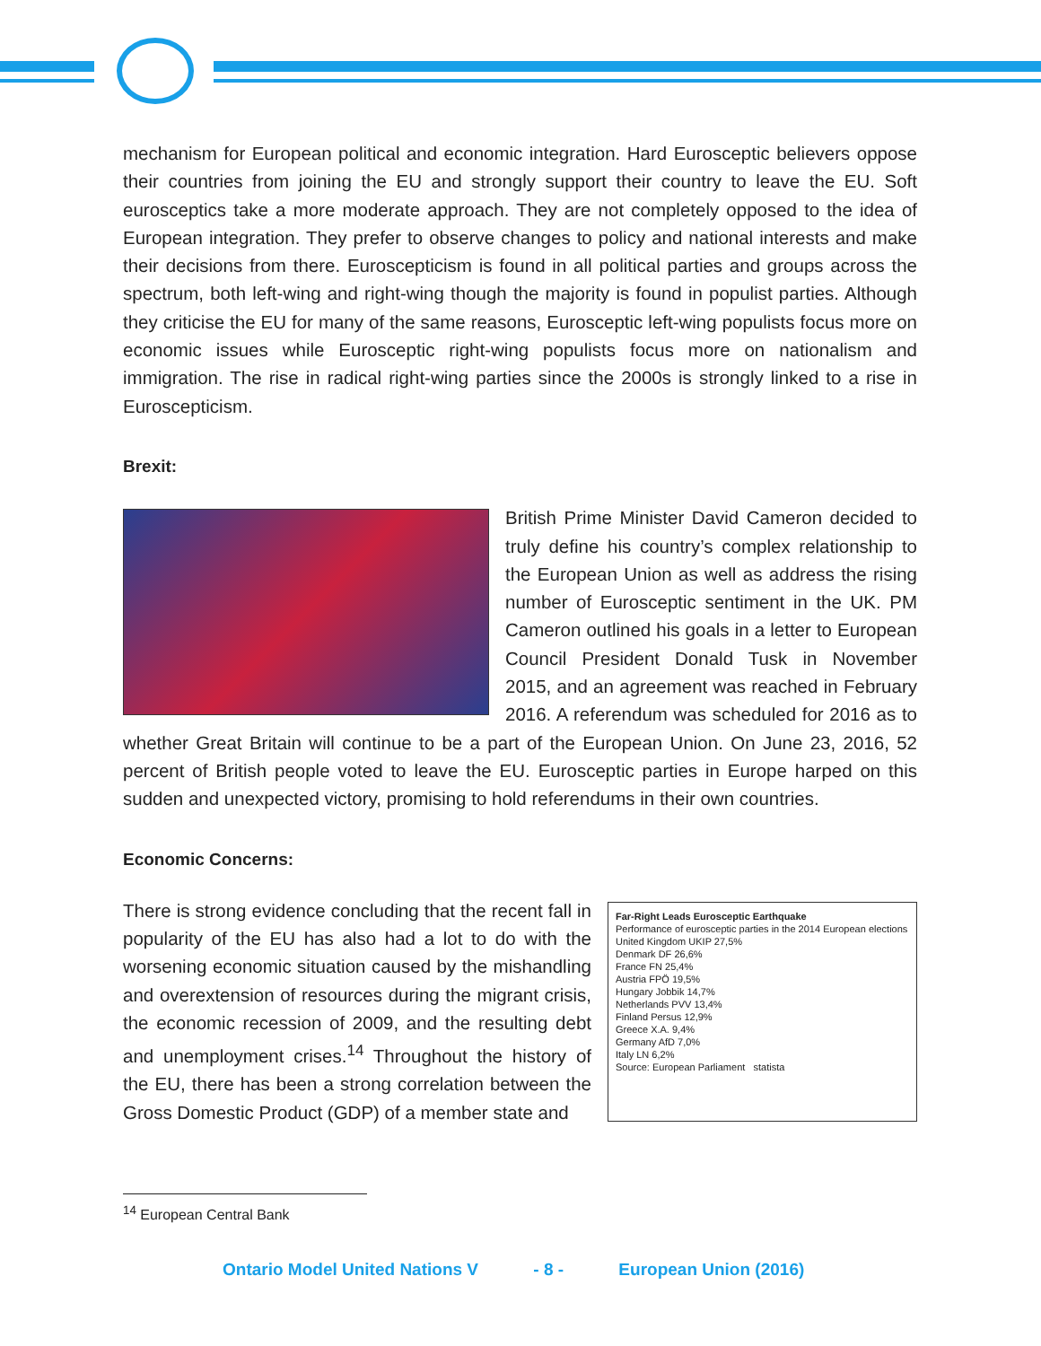mechanism for European political and economic integration. Hard Eurosceptic believers oppose their countries from joining the EU and strongly support their country to leave the EU. Soft eurosceptics take a more moderate approach. They are not completely opposed to the idea of European integration. They prefer to observe changes to policy and national interests and make their decisions from there. Euroscepticism is found in all political parties and groups across the spectrum, both left-wing and right-wing though the majority is found in populist parties. Although they criticise the EU for many of the same reasons, Eurosceptic left-wing populists focus more on economic issues while Eurosceptic right-wing populists focus more on nationalism and immigration. The rise in radical right-wing parties since the 2000s is strongly linked to a rise in Euroscepticism.
Brexit:
British Prime Minister David Cameron decided to truly define his country’s complex relationship to the European Union as well as address the rising number of Eurosceptic sentiment in the UK. PM Cameron outlined his goals in a letter to European Council President Donald Tusk in November 2015, and an agreement was reached in February 2016. A referendum was scheduled for 2016 as to whether Great Britain will continue to be a part of the European Union. On June 23, 2016, 52 percent of British people voted to leave the EU. Eurosceptic parties in Europe harped on this sudden and unexpected victory, promising to hold referendums in their own countries.
Economic Concerns:
Far-Right Leads Eurosceptic Earthquake
Performance of eurosceptic parties in the 2014 European elections
United Kingdom UKIP 27,5%
Denmark DF 26,6%
France FN 25,4%
Austria FPÖ 19,5%
Hungary Jobbik 14,7%
Netherlands PVV 13,4%
Finland Persus 12,9%
Greece X.A. 9,4%
Germany AfD 7,0%
Italy LN 6,2%
Source: European Parliament statista
There is strong evidence concluding that the recent fall in popularity of the EU has also had a lot to do with the worsening economic situation caused by the mishandling and overextension of resources during the migrant crisis, the economic recession of 2009, and the resulting debt and unemployment crises.<sup>14</sup> Throughout the history of the EU, there has been a strong correlation between the Gross Domestic Product (GDP) of a member state and
<sup>14</sup> European Central Bank
Ontario Model United Nations V - 8 - European Union (2016)